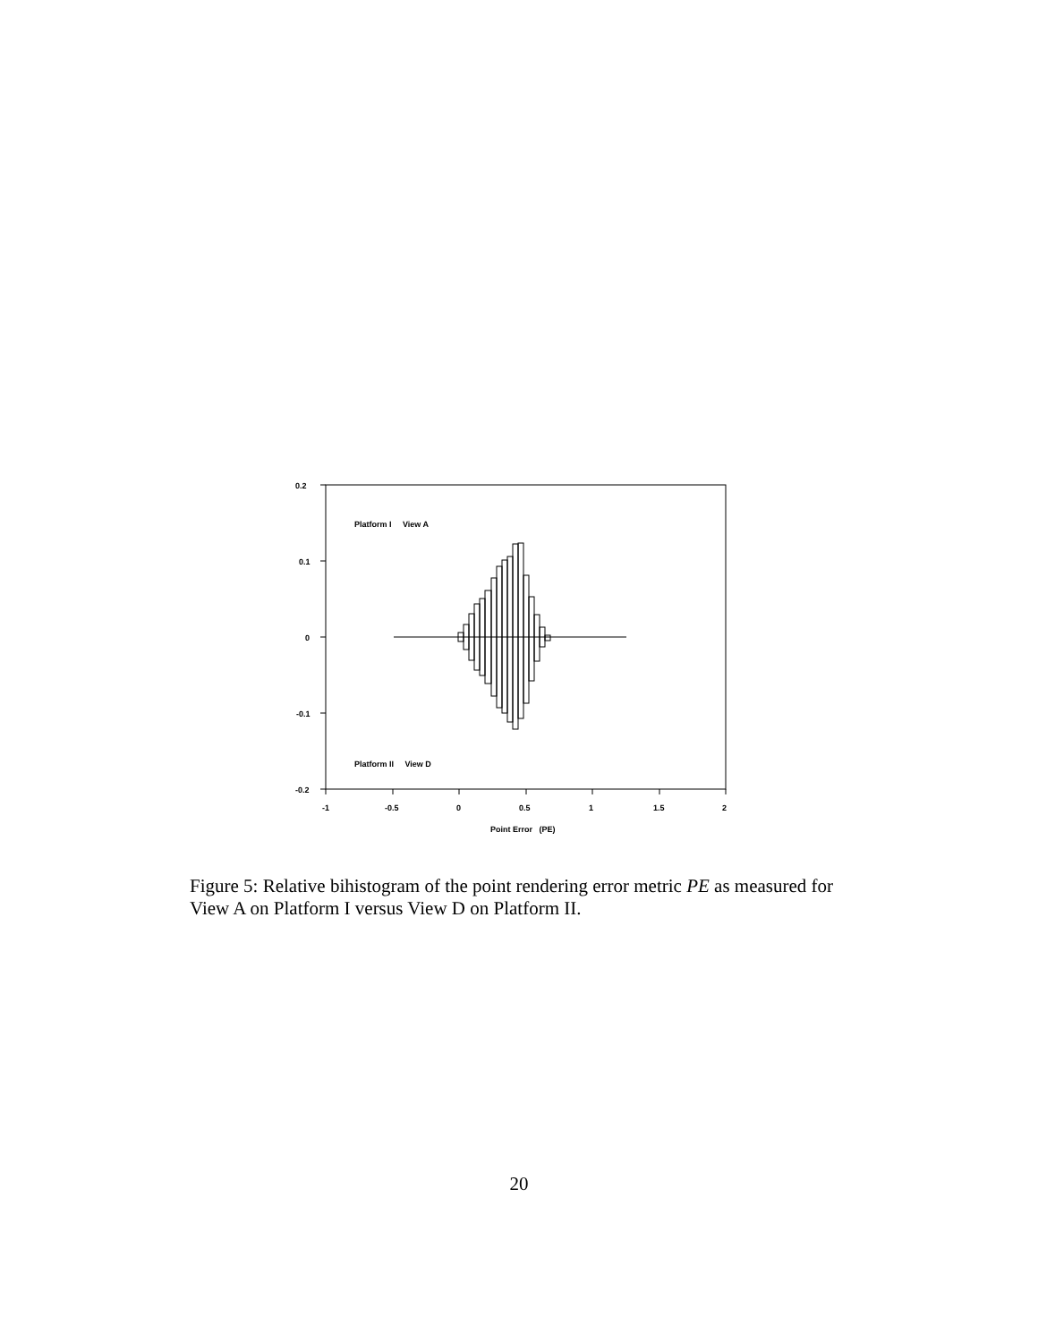0.2
0.1
0
-0.1
-0.2
-1 -0.5 0 0.5 1 1.5 2
Platform I View A
Platform II View D
Point Error (PE)
Figure 5: Relative bihistogram of the point rendering error metric PE as measured for View A on Platform I versus View D on Platform II.
20